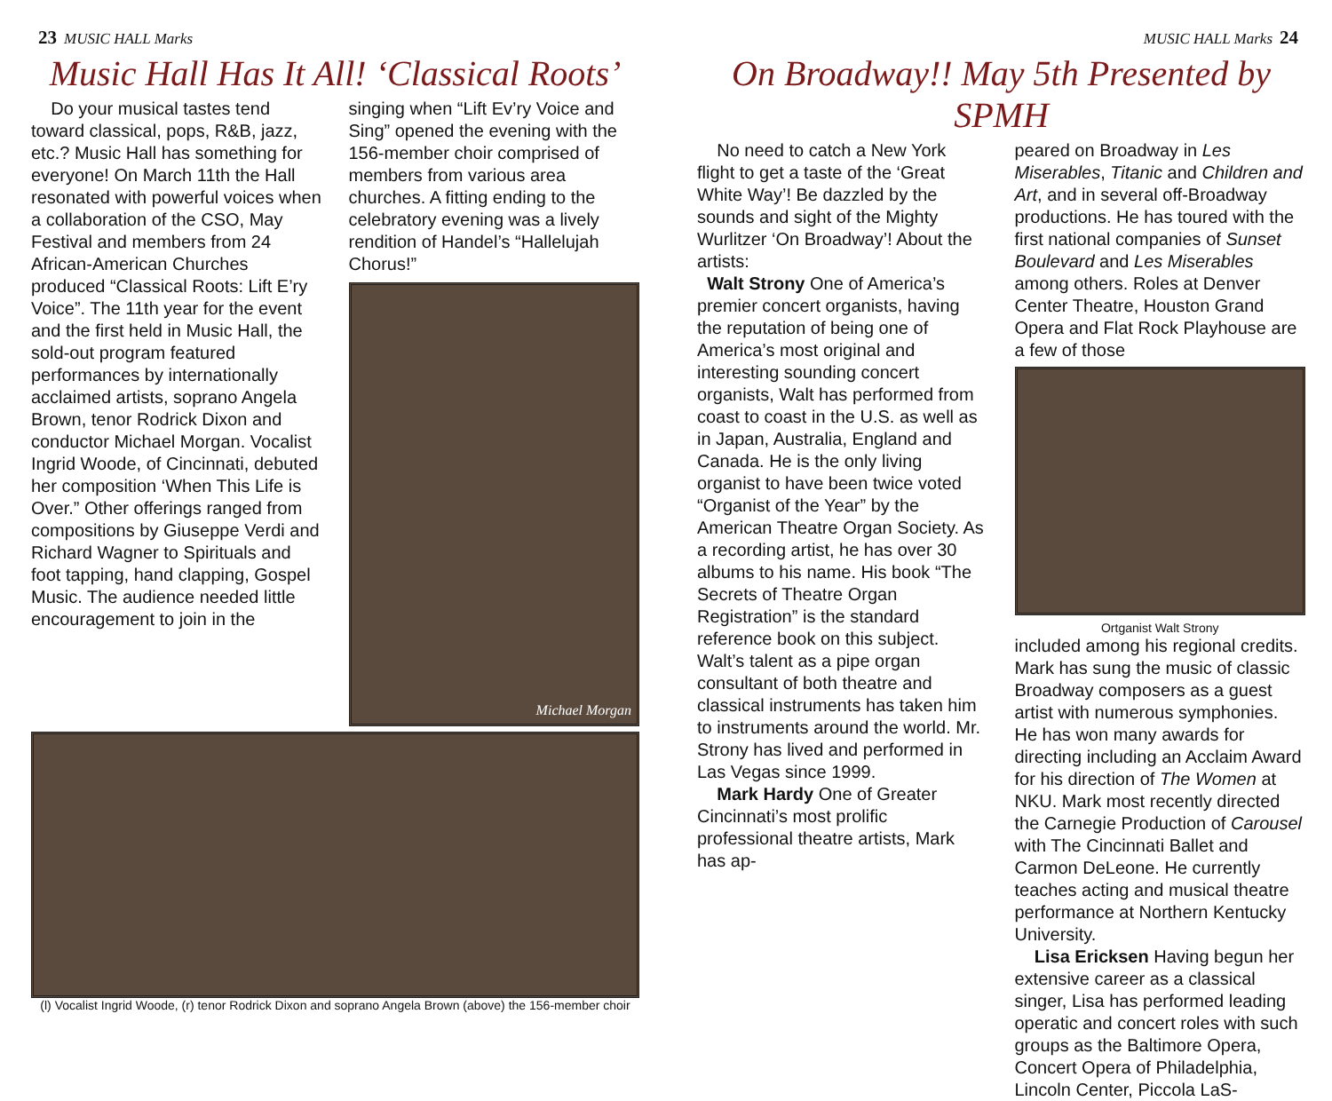23 MUSIC HALL Marks
Music Hall Has It All! ‘Classical Roots’
Do your musical tastes tend toward classical, pops, R&B, jazz, etc.? Music Hall has something for everyone! On March 11th the Hall resonated with powerful voices when a collaboration of the CSO, May Festival and members from 24 African-American Churches produced “Classical Roots: Lift E’ry Voice”. The 11th year for the event and the first held in Music Hall, the sold-out program featured performances by internationally acclaimed artists, soprano Angela Brown, tenor Rodrick Dixon and conductor Michael Morgan. Vocalist Ingrid Woode, of Cincinnati, debuted her composition ‘When This Life is Over.” Other offerings ranged from compositions by Giuseppe Verdi and Richard Wagner to Spirituals and foot tapping, hand clapping, Gospel Music. The audience needed little encouragement to join in the
singing when “Lift Ev’ry Voice and Sing” opened the evening with the 156-member choir comprised of members from various area churches. A fitting ending to the celebratory evening was a lively rendition of Handel’s “Hallelujah Chorus!”
Michael Morgan
(l) Vocalist Ingrid Woode, (r) tenor Rodrick Dixon and soprano Angela Brown (above) the 156-member choir
MUSIC HALL Marks 24
On Broadway!! May 5th Presented by SPMH
No need to catch a New York flight to get a taste of the ‘Great White Way’! Be dazzled by the sounds and sight of the Mighty Wurlitzer ‘On Broadway’! About the artists:
Walt Strony One of America’s premier concert organists, having the reputation of being one of America’s most original and interesting sounding concert organists, Walt has performed from coast to coast in the U.S. as well as in Japan, Australia, England and Canada. He is the only living organist to have been twice voted “Organist of the Year” by the American Theatre Organ Society. As a recording artist, he has over 30 albums to his name. His book “The Secrets of Theatre Organ Registration” is the standard reference book on this subject. Walt’s talent as a pipe organ consultant of both theatre and classical instruments has taken him to instruments around the world. Mr. Strony has lived and performed in Las Vegas since 1999.
Mark Hardy One of Greater Cincinnati’s most prolific professional theatre artists, Mark has ap-
peared on Broadway in Les Miserables, Titanic and Children and Art, and in several off-Broadway productions. He has toured with the first national companies of Sunset Boulevard and Les Miserables among others. Roles at Denver Center Theatre, Houston Grand Opera and Flat Rock Playhouse are a few of those
Ortganist Walt Strony
included among his regional credits. Mark has sung the music of classic Broadway composers as a guest artist with numerous symphonies. He has won many awards for directing including an Acclaim Award for his direction of The Women at NKU. Mark most recently directed the Carnegie Production of Carousel with The Cincinnati Ballet and Carmon DeLeone. He currently teaches acting and musical theatre performance at Northern Kentucky University.
Lisa Ericksen Having begun her extensive career as a classical singer, Lisa has performed leading operatic and concert roles with such groups as the Baltimore Opera, Concert Opera of Philadelphia, Lincoln Center, Piccola LaS-